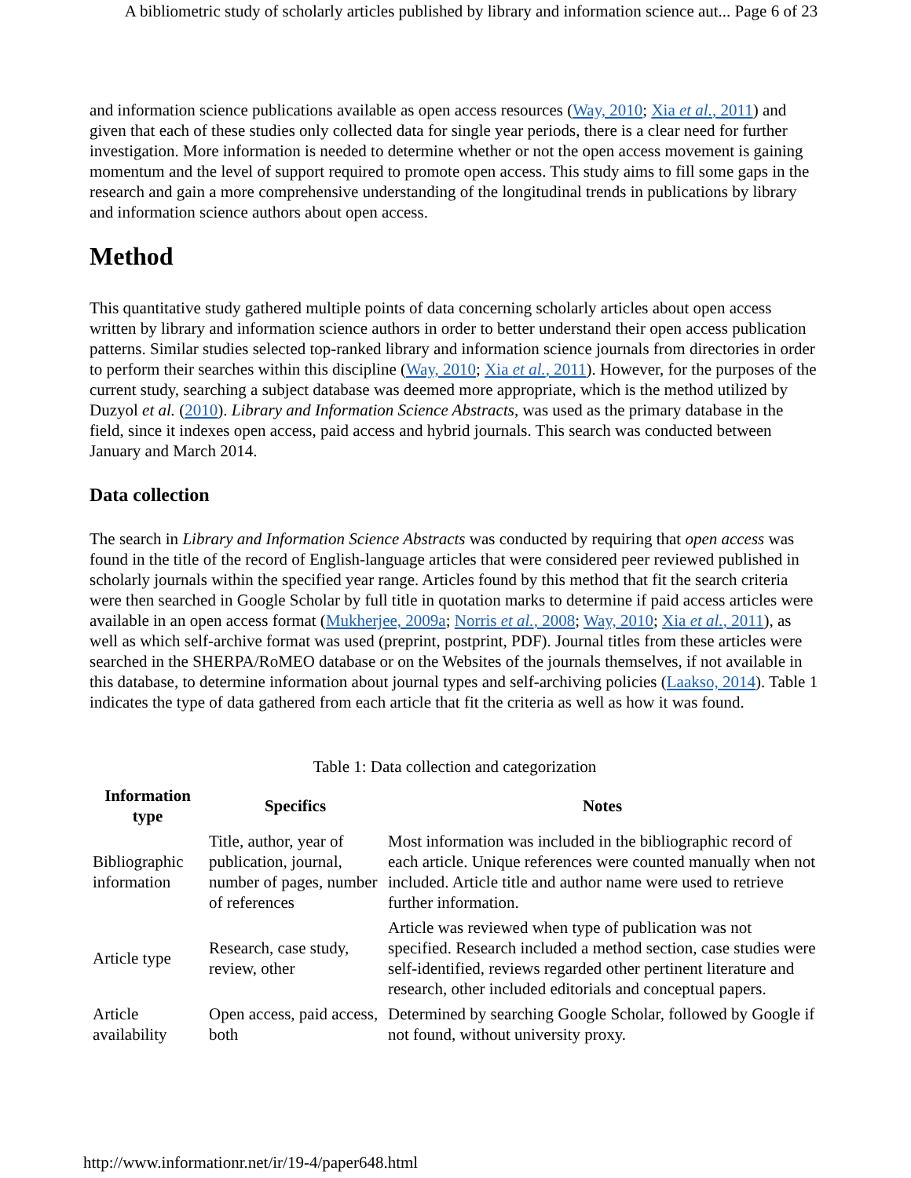A bibliometric study of scholarly articles published by library and information science aut... Page 6 of 23
and information science publications available as open access resources (Way, 2010; Xia et al., 2011) and given that each of these studies only collected data for single year periods, there is a clear need for further investigation. More information is needed to determine whether or not the open access movement is gaining momentum and the level of support required to promote open access. This study aims to fill some gaps in the research and gain a more comprehensive understanding of the longitudinal trends in publications by library and information science authors about open access.
Method
This quantitative study gathered multiple points of data concerning scholarly articles about open access written by library and information science authors in order to better understand their open access publication patterns. Similar studies selected top-ranked library and information science journals from directories in order to perform their searches within this discipline (Way, 2010; Xia et al., 2011). However, for the purposes of the current study, searching a subject database was deemed more appropriate, which is the method utilized by Duzyol et al. (2010). Library and Information Science Abstracts, was used as the primary database in the field, since it indexes open access, paid access and hybrid journals. This search was conducted between January and March 2014.
Data collection
The search in Library and Information Science Abstracts was conducted by requiring that open access was found in the title of the record of English-language articles that were considered peer reviewed published in scholarly journals within the specified year range. Articles found by this method that fit the search criteria were then searched in Google Scholar by full title in quotation marks to determine if paid access articles were available in an open access format (Mukherjee, 2009a; Norris et al., 2008; Way, 2010; Xia et al., 2011), as well as which self-archive format was used (preprint, postprint, PDF). Journal titles from these articles were searched in the SHERPA/RoMEO database or on the Websites of the journals themselves, if not available in this database, to determine information about journal types and self-archiving policies (Laakso, 2014). Table 1 indicates the type of data gathered from each article that fit the criteria as well as how it was found.
Table 1: Data collection and categorization
| Information type | Specifics | Notes |
| --- | --- | --- |
| Bibliographic information | Title, author, year of publication, journal, number of pages, number of references | Most information was included in the bibliographic record of each article. Unique references were counted manually when not included. Article title and author name were used to retrieve further information. |
| Article type | Research, case study, review, other | Article was reviewed when type of publication was not specified. Research included a method section, case studies were self-identified, reviews regarded other pertinent literature and research, other included editorials and conceptual papers. |
| Article availability | Open access, paid access, both | Determined by searching Google Scholar, followed by Google if not found, without university proxy. |
http://www.informationr.net/ir/19-4/paper648.html